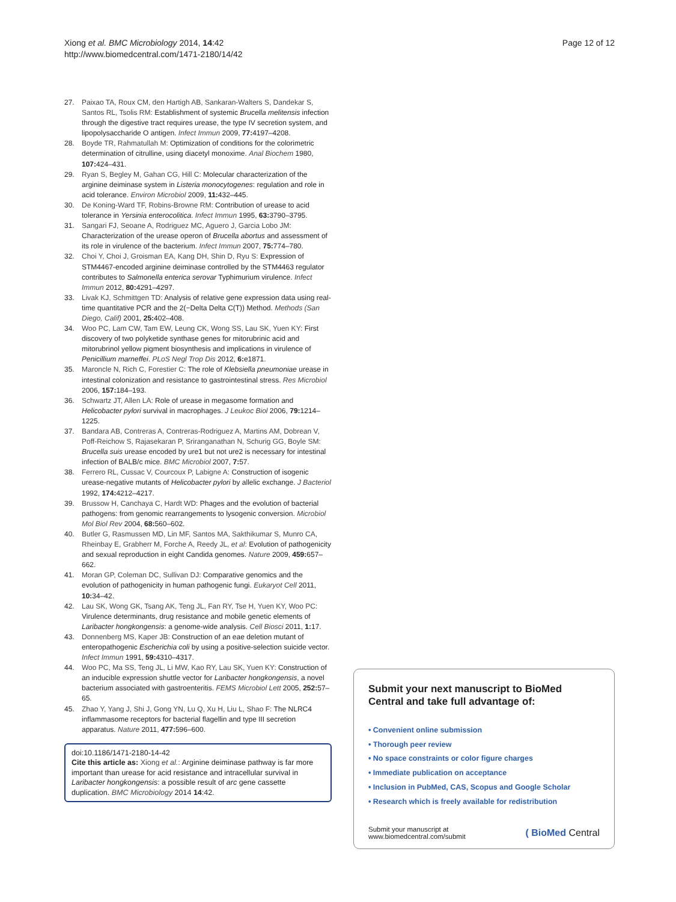Xiong et al. BMC Microbiology 2014, 14:42
http://www.biomedcentral.com/1471-2180/14/42
Page 12 of 12
27. Paixao TA, Roux CM, den Hartigh AB, Sankaran-Walters S, Dandekar S, Santos RL, Tsolis RM: Establishment of systemic Brucella melitensis infection through the digestive tract requires urease, the type IV secretion system, and lipopolysaccharide O antigen. Infect Immun 2009, 77: 4197–4208.
28. Boyde TR, Rahmatullah M: Optimization of conditions for the colorimetric determination of citrulline, using diacetyl monoxime. Anal Biochem 1980, 107: 424–431.
29. Ryan S, Begley M, Gahan CG, Hill C: Molecular characterization of the arginine deiminase system in Listeria monocytogenes: regulation and role in acid tolerance. Environ Microbiol 2009, 11: 432–445.
30. De Koning-Ward TF, Robins-Browne RM: Contribution of urease to acid tolerance in Yersinia enterocolitica. Infect Immun 1995, 63: 3790–3795.
31. Sangari FJ, Seoane A, Rodriguez MC, Aguero J, Garcia Lobo JM: Characterization of the urease operon of Brucella abortus and assessment of its role in virulence of the bacterium. Infect Immun 2007, 75: 774–780.
32. Choi Y, Choi J, Groisman EA, Kang DH, Shin D, Ryu S: Expression of STM4467-encoded arginine deiminase controlled by the STM4463 regulator contributes to Salmonella enterica serovar Typhimurium virulence. Infect Immun 2012, 80: 4291–4297.
33. Livak KJ, Schmittgen TD: Analysis of relative gene expression data using real-time quantitative PCR and the 2(−Delta Delta C(T)) Method. Methods (San Diego, Calif) 2001, 25: 402–408.
34. Woo PC, Lam CW, Tam EW, Leung CK, Wong SS, Lau SK, Yuen KY: First discovery of two polyketide synthase genes for mitorubrinic acid and mitorubrinol yellow pigment biosynthesis and implications in virulence of Penicillium marneffei. PLoS Negl Trop Dis 2012, 6: e1871.
35. Maroncle N, Rich C, Forestier C: The role of Klebsiella pneumoniae urease in intestinal colonization and resistance to gastrointestinal stress. Res Microbiol 2006, 157: 184–193.
36. Schwartz JT, Allen LA: Role of urease in megasome formation and Helicobacter pylori survival in macrophages. J Leukoc Biol 2006, 79: 1214–1225.
37. Bandara AB, Contreras A, Contreras-Rodriguez A, Martins AM, Dobrean V, Poff-Reichow S, Rajasekaran P, Sriranganathan N, Schurig GG, Boyle SM: Brucella suis urease encoded by ure1 but not ure2 is necessary for intestinal infection of BALB/c mice. BMC Microbiol 2007, 7: 57.
38. Ferrero RL, Cussac V, Courcoux P, Labigne A: Construction of isogenic urease-negative mutants of Helicobacter pylori by allelic exchange. J Bacteriol 1992, 174: 4212–4217.
39. Brussow H, Canchaya C, Hardt WD: Phages and the evolution of bacterial pathogens: from genomic rearrangements to lysogenic conversion. Microbiol Mol Biol Rev 2004, 68: 560–602.
40. Butler G, Rasmussen MD, Lin MF, Santos MA, Sakthikumar S, Munro CA, Rheinbay E, Grabherr M, Forche A, Reedy JL, et al: Evolution of pathogenicity and sexual reproduction in eight Candida genomes. Nature 2009, 459: 657–662.
41. Moran GP, Coleman DC, Sullivan DJ: Comparative genomics and the evolution of pathogenicity in human pathogenic fungi. Eukaryot Cell 2011, 10: 34–42.
42. Lau SK, Wong GK, Tsang AK, Teng JL, Fan RY, Tse H, Yuen KY, Woo PC: Virulence determinants, drug resistance and mobile genetic elements of Laribacter hongkongensis: a genome-wide analysis. Cell Biosci 2011, 1: 17.
43. Donnenberg MS, Kaper JB: Construction of an eae deletion mutant of enteropathogenic Escherichia coli by using a positive-selection suicide vector. Infect Immun 1991, 59: 4310–4317.
44. Woo PC, Ma SS, Teng JL, Li MW, Kao RY, Lau SK, Yuen KY: Construction of an inducible expression shuttle vector for Laribacter hongkongensis, a novel bacterium associated with gastroenteritis. FEMS Microbiol Lett 2005, 252: 57–65.
45. Zhao Y, Yang J, Shi J, Gong YN, Lu Q, Xu H, Liu L, Shao F: The NLRC4 inflammasome receptors for bacterial flagellin and type III secretion apparatus. Nature 2011, 477: 596–600.
doi:10.1186/1471-2180-14-42
Cite this article as: Xiong et al.: Arginine deiminase pathway is far more important than urease for acid resistance and intracellular survival in Laribacter hongkongensis: a possible result of arc gene cassette duplication. BMC Microbiology 2014 14:42.
Submit your next manuscript to BioMed Central and take full advantage of:
• Convenient online submission
• Thorough peer review
• No space constraints or color figure charges
• Immediate publication on acceptance
• Inclusion in PubMed, CAS, Scopus and Google Scholar
• Research which is freely available for redistribution
Submit your manuscript at
www.biomedcentral.com/submit ( BioMed Central